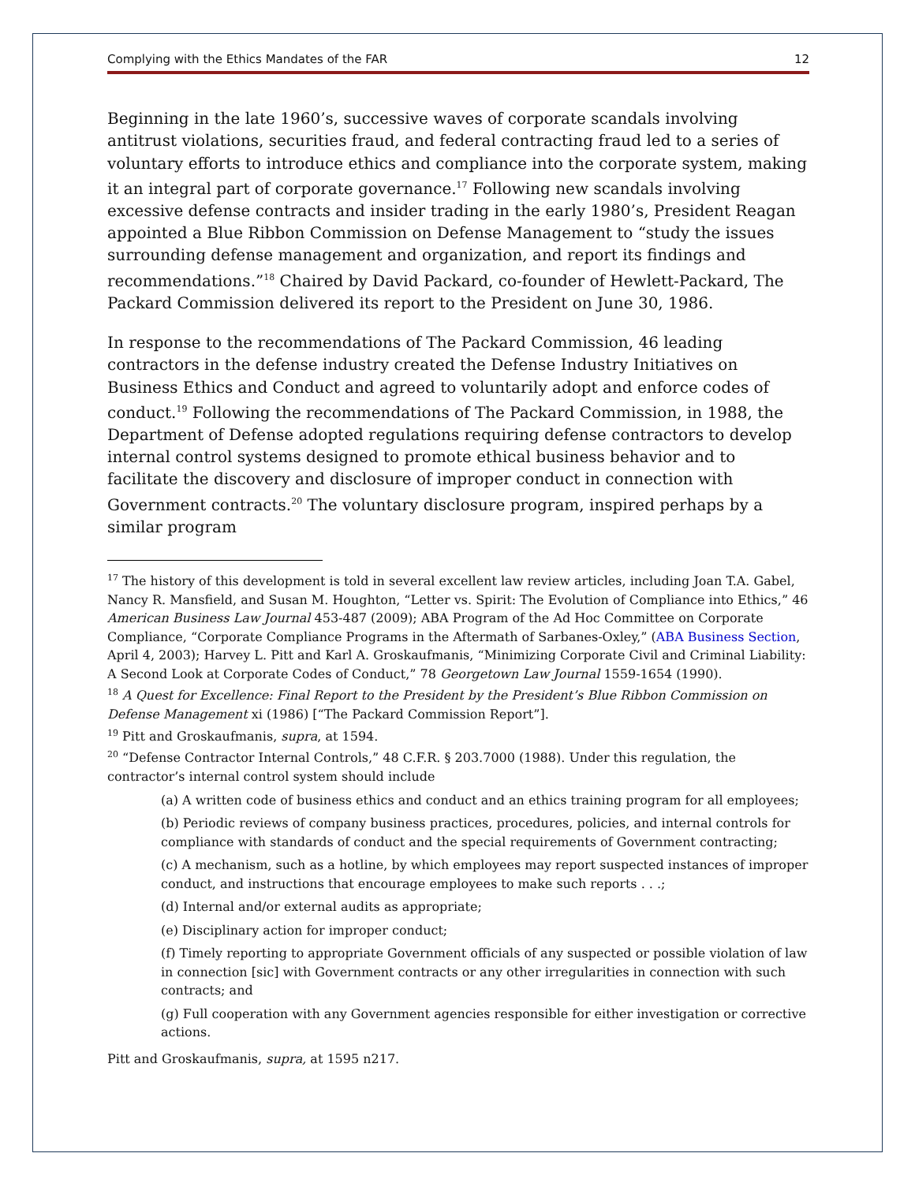Complying with the Ethics Mandates of the FAR 12
Beginning in the late 1960’s, successive waves of corporate scandals involving antitrust violations, securities fraud, and federal contracting fraud led to a series of voluntary efforts to introduce ethics and compliance into the corporate system, making it an integral part of corporate governance.<sup>17</sup> Following new scandals involving excessive defense contracts and insider trading in the early 1980’s, President Reagan appointed a Blue Ribbon Commission on Defense Management to “study the issues surrounding defense management and organization, and report its findings and recommendations.”<sup>18</sup> Chaired by David Packard, co-founder of Hewlett-Packard, The Packard Commission delivered its report to the President on June 30, 1986.
In response to the recommendations of The Packard Commission, 46 leading contractors in the defense industry created the Defense Industry Initiatives on Business Ethics and Conduct and agreed to voluntarily adopt and enforce codes of conduct.<sup>19</sup> Following the recommendations of The Packard Commission, in 1988, the Department of Defense adopted regulations requiring defense contractors to develop internal control systems designed to promote ethical business behavior and to facilitate the discovery and disclosure of improper conduct in connection with Government contracts.<sup>20</sup> The voluntary disclosure program, inspired perhaps by a similar program
<sup>17</sup> The history of this development is told in several excellent law review articles, including Joan T.A. Gabel, Nancy R. Mansfield, and Susan M. Houghton, “Letter vs. Spirit: The Evolution of Compliance into Ethics,” 46 American Business Law Journal 453-487 (2009); ABA Program of the Ad Hoc Committee on Corporate Compliance, “Corporate Compliance Programs in the Aftermath of Sarbanes-Oxley,” (ABA Business Section, April 4, 2003); Harvey L. Pitt and Karl A. Groskaufmanis, “Minimizing Corporate Civil and Criminal Liability: A Second Look at Corporate Codes of Conduct,” 78 Georgetown Law Journal 1559-1654 (1990).
<sup>18</sup> A Quest for Excellence: Final Report to the President by the President’s Blue Ribbon Commission on Defense Management xi (1986) [“The Packard Commission Report”].
<sup>19</sup> Pitt and Groskaufmanis, supra, at 1594.
<sup>20</sup> “Defense Contractor Internal Controls,” 48 C.F.R. § 203.7000 (1988). Under this regulation, the contractor’s internal control system should include
(a) A written code of business ethics and conduct and an ethics training program for all employees;
(b) Periodic reviews of company business practices, procedures, policies, and internal controls for compliance with standards of conduct and the special requirements of Government contracting;
(c) A mechanism, such as a hotline, by which employees may report suspected instances of improper conduct, and instructions that encourage employees to make such reports . . .;
(d) Internal and/or external audits as appropriate;
(e) Disciplinary action for improper conduct;
(f) Timely reporting to appropriate Government officials of any suspected or possible violation of law in connection [sic] with Government contracts or any other irregularities in connection with such contracts; and
(g) Full cooperation with any Government agencies responsible for either investigation or corrective actions.
Pitt and Groskaufmanis, supra, at 1595 n217.